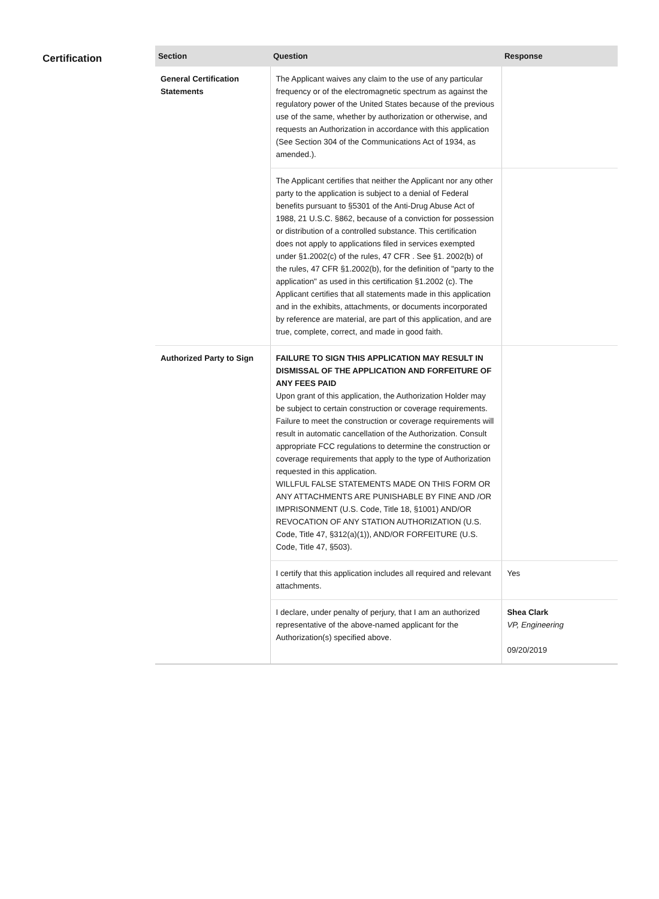Certification
| Section | Question | Response |
| --- | --- | --- |
| General Certification Statements | The Applicant waives any claim to the use of any particular frequency or of the electromagnetic spectrum as against the regulatory power of the United States because of the previous use of the same, whether by authorization or otherwise, and requests an Authorization in accordance with this application (See Section 304 of the Communications Act of 1934, as amended.). | |
| | The Applicant certifies that neither the Applicant nor any other party to the application is subject to a denial of Federal benefits pursuant to §5301 of the Anti-Drug Abuse Act of 1988, 21 U.S.C. §862, because of a conviction for possession or distribution of a controlled substance. This certification does not apply to applications filed in services exempted under §1.2002(c) of the rules, 47 CFR . See §1. 2002(b) of the rules, 47 CFR §1.2002(b), for the definition of "party to the application" as used in this certification §1.2002 (c). The Applicant certifies that all statements made in this application and in the exhibits, attachments, or documents incorporated by reference are material, are part of this application, and are true, complete, correct, and made in good faith. | |
| Authorized Party to Sign | FAILURE TO SIGN THIS APPLICATION MAY RESULT IN DISMISSAL OF THE APPLICATION AND FORFEITURE OF ANY FEES PAID Upon grant of this application, the Authorization Holder may be subject to certain construction or coverage requirements. Failure to meet the construction or coverage requirements will result in automatic cancellation of the Authorization. Consult appropriate FCC regulations to determine the construction or coverage requirements that apply to the type of Authorization requested in this application. WILLFUL FALSE STATEMENTS MADE ON THIS FORM OR ANY ATTACHMENTS ARE PUNISHABLE BY FINE AND /OR IMPRISONMENT (U.S. Code, Title 18, §1001) AND/OR REVOCATION OF ANY STATION AUTHORIZATION (U.S. Code, Title 47, §312(a)(1)), AND/OR FORFEITURE (U.S. Code, Title 47, §503). | |
| | I certify that this application includes all required and relevant attachments. | Yes |
| | I declare, under penalty of perjury, that I am an authorized representative of the above-named applicant for the Authorization(s) specified above. | Shea Clark VP, Engineering 09/20/2019 |